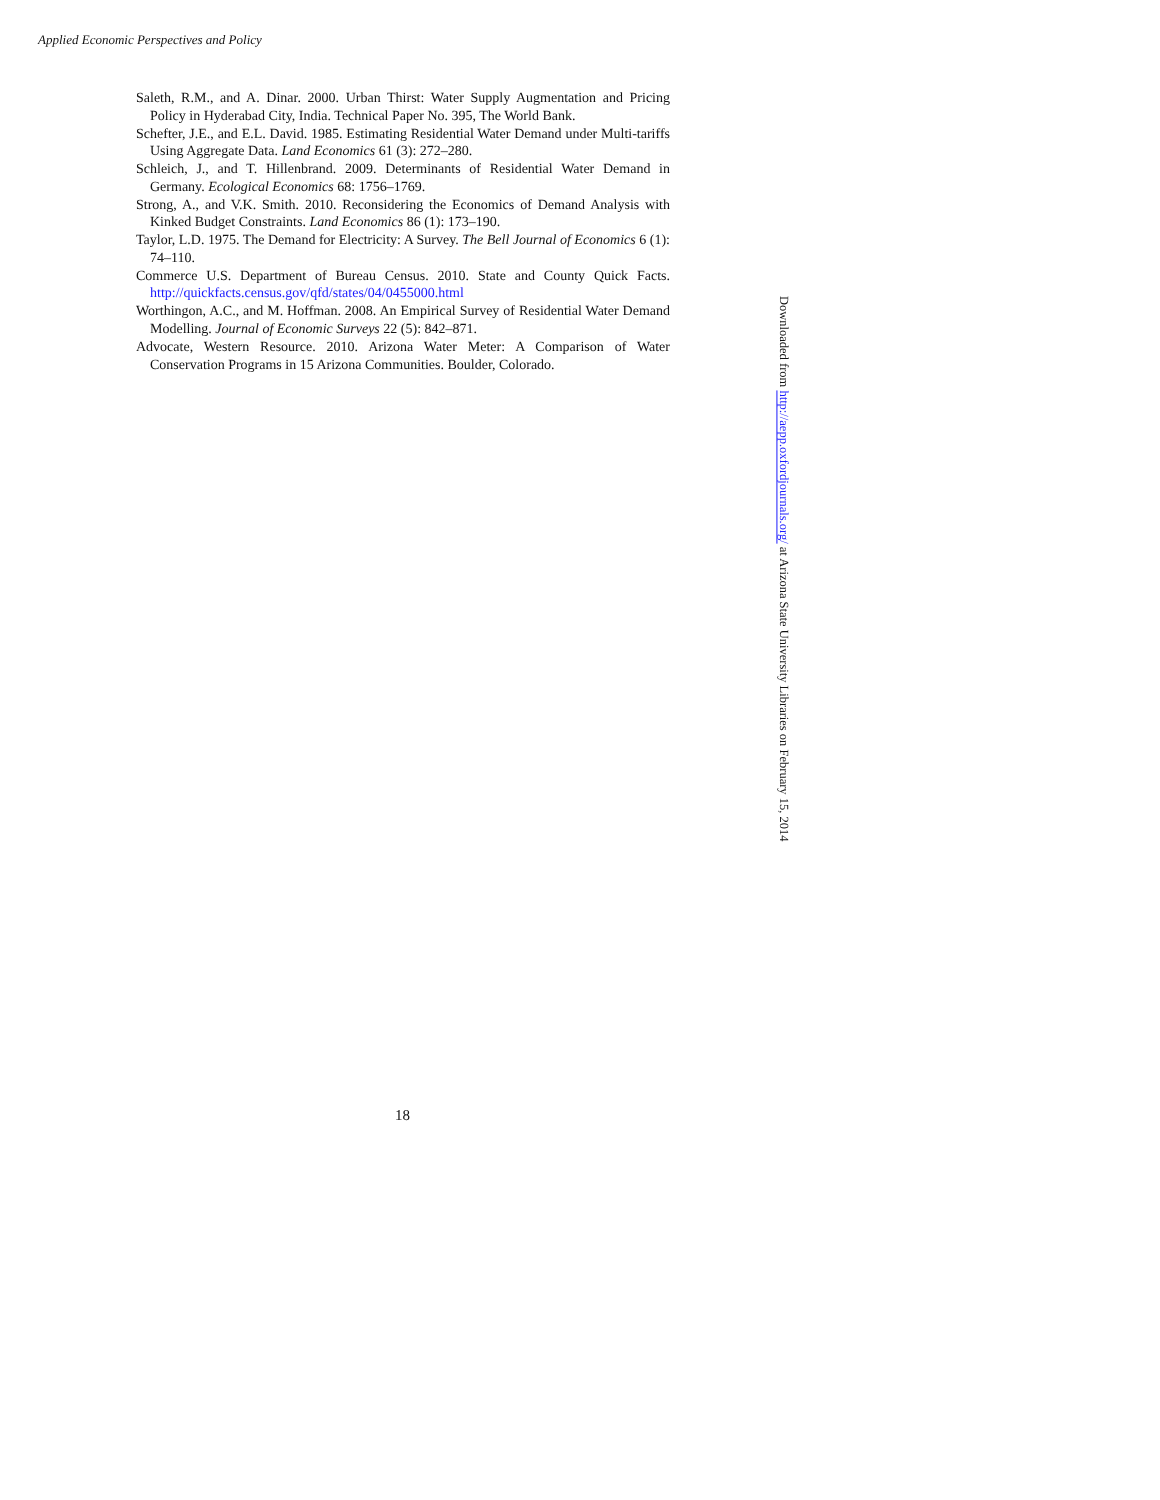Applied Economic Perspectives and Policy
Saleth, R.M., and A. Dinar. 2000. Urban Thirst: Water Supply Augmentation and Pricing Policy in Hyderabad City, India. Technical Paper No. 395, The World Bank.
Schefter, J.E., and E.L. David. 1985. Estimating Residential Water Demand under Multi-tariffs Using Aggregate Data. Land Economics 61 (3): 272–280.
Schleich, J., and T. Hillenbrand. 2009. Determinants of Residential Water Demand in Germany. Ecological Economics 68: 1756–1769.
Strong, A., and V.K. Smith. 2010. Reconsidering the Economics of Demand Analysis with Kinked Budget Constraints. Land Economics 86 (1): 173–190.
Taylor, L.D. 1975. The Demand for Electricity: A Survey. The Bell Journal of Economics 6 (1): 74–110.
Commerce U.S. Department of Bureau Census. 2010. State and County Quick Facts. http://quickfacts.census.gov/qfd/states/04/0455000.html
Worthingon, A.C., and M. Hoffman. 2008. An Empirical Survey of Residential Water Demand Modelling. Journal of Economic Surveys 22 (5): 842–871.
Advocate, Western Resource. 2010. Arizona Water Meter: A Comparison of Water Conservation Programs in 15 Arizona Communities. Boulder, Colorado.
18
Downloaded from http://aepp.oxfordjournals.org/ at Arizona State University Libraries on February 15, 2014